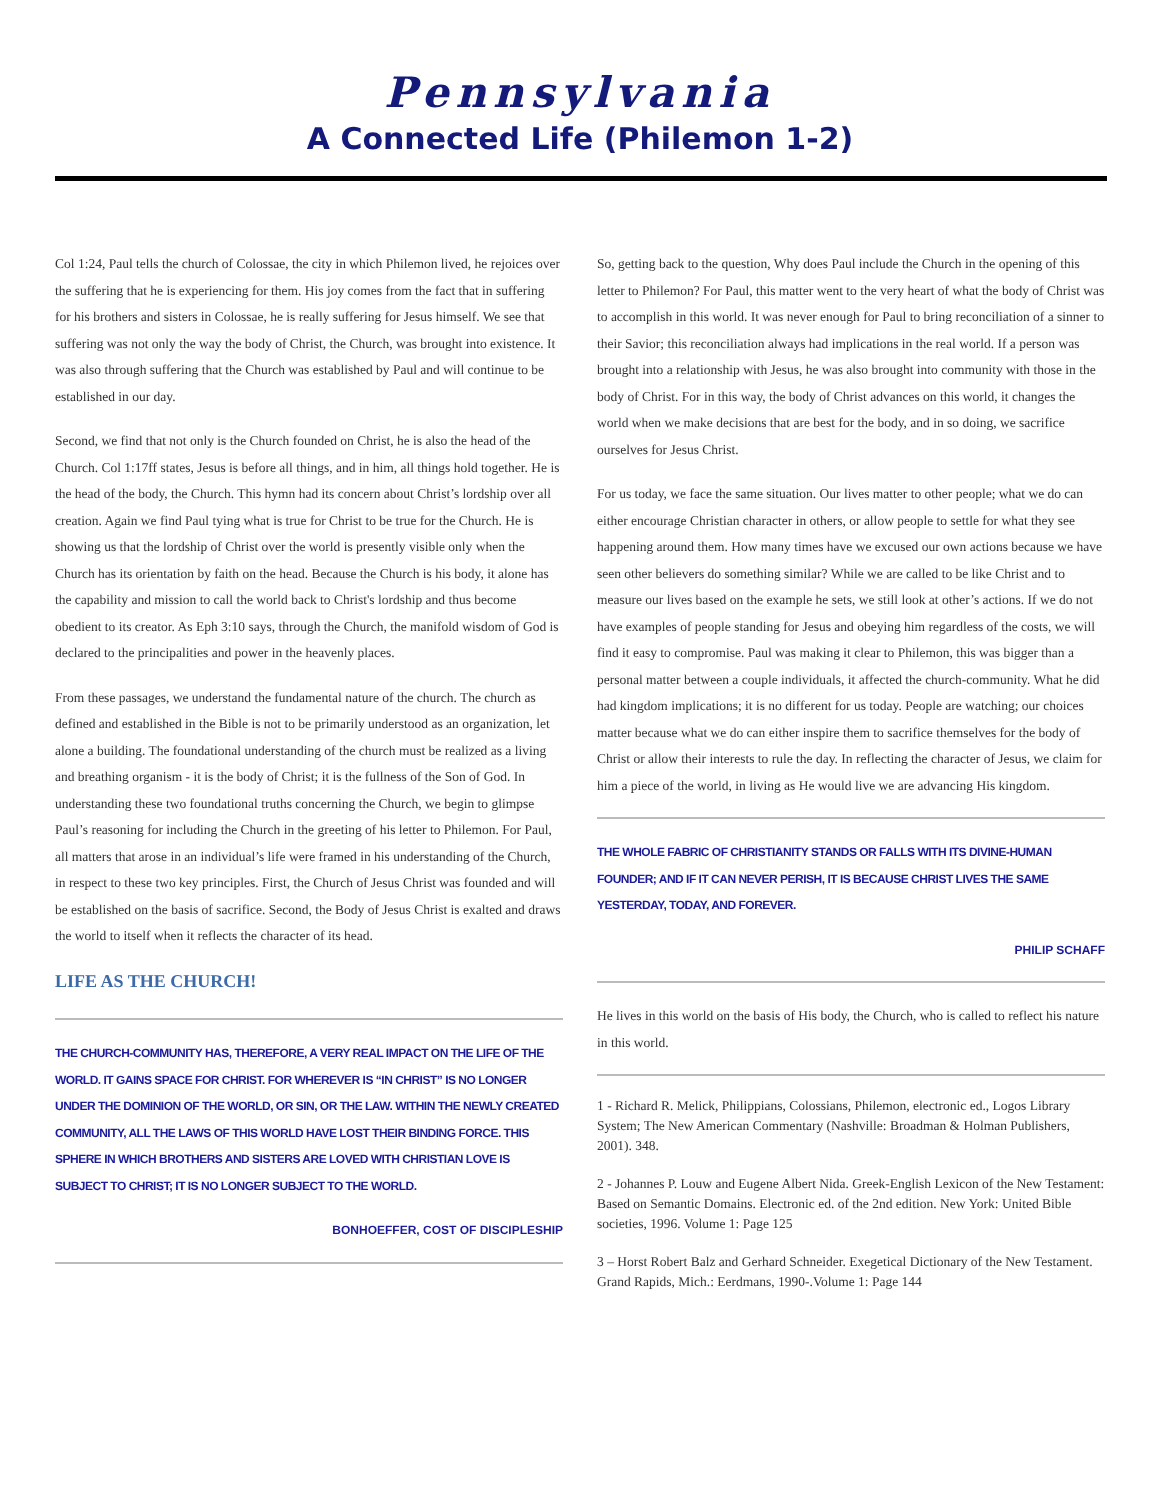Pennsylvania
A Connected Life (Philemon 1-2)
Col 1:24, Paul tells the church of Colossae, the city in which Philemon lived, he rejoices over the suffering that he is experiencing for them. His joy comes from the fact that in suffering for his brothers and sisters in Colossae, he is really suffering for Jesus himself. We see that suffering was not only the way the body of Christ, the Church, was brought into existence. It was also through suffering that the Church was established by Paul and will continue to be established in our day.
Second, we find that not only is the Church founded on Christ, he is also the head of the Church. Col 1:17ff states, Jesus is before all things, and in him, all things hold together. He is the head of the body, the Church. This hymn had its concern about Christ’s lordship over all creation. Again we find Paul tying what is true for Christ to be true for the Church. He is showing us that the lordship of Christ over the world is presently visible only when the Church has its orientation by faith on the head. Because the Church is his body, it alone has the capability and mission to call the world back to Christ's lordship and thus become obedient to its creator. As Eph 3:10 says, through the Church, the manifold wisdom of God is declared to the principalities and power in the heavenly places.
From these passages, we understand the fundamental nature of the church. The church as defined and established in the Bible is not to be primarily understood as an organization, let alone a building. The foundational understanding of the church must be realized as a living and breathing organism - it is the body of Christ; it is the fullness of the Son of God. In understanding these two foundational truths concerning the Church, we begin to glimpse Paul’s reasoning for including the Church in the greeting of his letter to Philemon. For Paul, all matters that arose in an individual’s life were framed in his understanding of the Church, in respect to these two key principles. First, the Church of Jesus Christ was founded and will be established on the basis of sacrifice. Second, the Body of Jesus Christ is exalted and draws the world to itself when it reflects the character of its head.
LIFE AS THE CHURCH!
THE CHURCH-COMMUNITY HAS, THEREFORE, A VERY REAL IMPACT ON THE LIFE OF THE WORLD. IT GAINS SPACE FOR CHRIST. FOR WHEREVER IS “IN CHRIST” IS NO LONGER UNDER THE DOMINION OF THE WORLD, OR SIN, OR THE LAW. WITHIN THE NEWLY CREATED COMMUNITY, ALL THE LAWS OF THIS WORLD HAVE LOST THEIR BINDING FORCE. THIS SPHERE IN WHICH BROTHERS AND SISTERS ARE LOVED WITH CHRISTIAN LOVE IS SUBJECT TO CHRIST; IT IS NO LONGER SUBJECT TO THE WORLD.
BONHOEFFER, COST OF DISCIPLESHIP
So, getting back to the question, Why does Paul include the Church in the opening of this letter to Philemon? For Paul, this matter went to the very heart of what the body of Christ was to accomplish in this world. It was never enough for Paul to bring reconciliation of a sinner to their Savior; this reconciliation always had implications in the real world. If a person was brought into a relationship with Jesus, he was also brought into community with those in the body of Christ. For in this way, the body of Christ advances on this world, it changes the world when we make decisions that are best for the body, and in so doing, we sacrifice ourselves for Jesus Christ.
For us today, we face the same situation. Our lives matter to other people; what we do can either encourage Christian character in others, or allow people to settle for what they see happening around them. How many times have we excused our own actions because we have seen other believers do something similar? While we are called to be like Christ and to measure our lives based on the example he sets, we still look at other’s actions. If we do not have examples of people standing for Jesus and obeying him regardless of the costs, we will find it easy to compromise. Paul was making it clear to Philemon, this was bigger than a personal matter between a couple individuals, it affected the church-community. What he did had kingdom implications; it is no different for us today. People are watching; our choices matter because what we do can either inspire them to sacrifice themselves for the body of Christ or allow their interests to rule the day. In reflecting the character of Jesus, we claim for him a piece of the world, in living as He would live we are advancing His kingdom.
THE WHOLE FABRIC OF CHRISTIANITY STANDS OR FALLS WITH ITS DIVINE-HUMAN FOUNDER; AND IF IT CAN NEVER PERISH, IT IS BECAUSE CHRIST LIVES THE SAME YESTERDAY, TODAY, AND FOREVER.
PHILIP SCHAFF
He lives in this world on the basis of His body, the Church, who is called to reflect his nature in this world.
1 - Richard R. Melick, Philippians, Colossians, Philemon, electronic ed., Logos Library System; The New American Commentary (Nashville: Broadman & Holman Publishers, 2001). 348.
2 - Johannes P. Louw and Eugene Albert Nida. Greek-English Lexicon of the New Testament: Based on Semantic Domains. Electronic ed. of the 2nd edition. New York: United Bible societies, 1996. Volume 1: Page 125
3 – Horst Robert Balz and Gerhard Schneider. Exegetical Dictionary of the New Testament. Grand Rapids, Mich.: Eerdmans, 1990-.Volume 1: Page 144